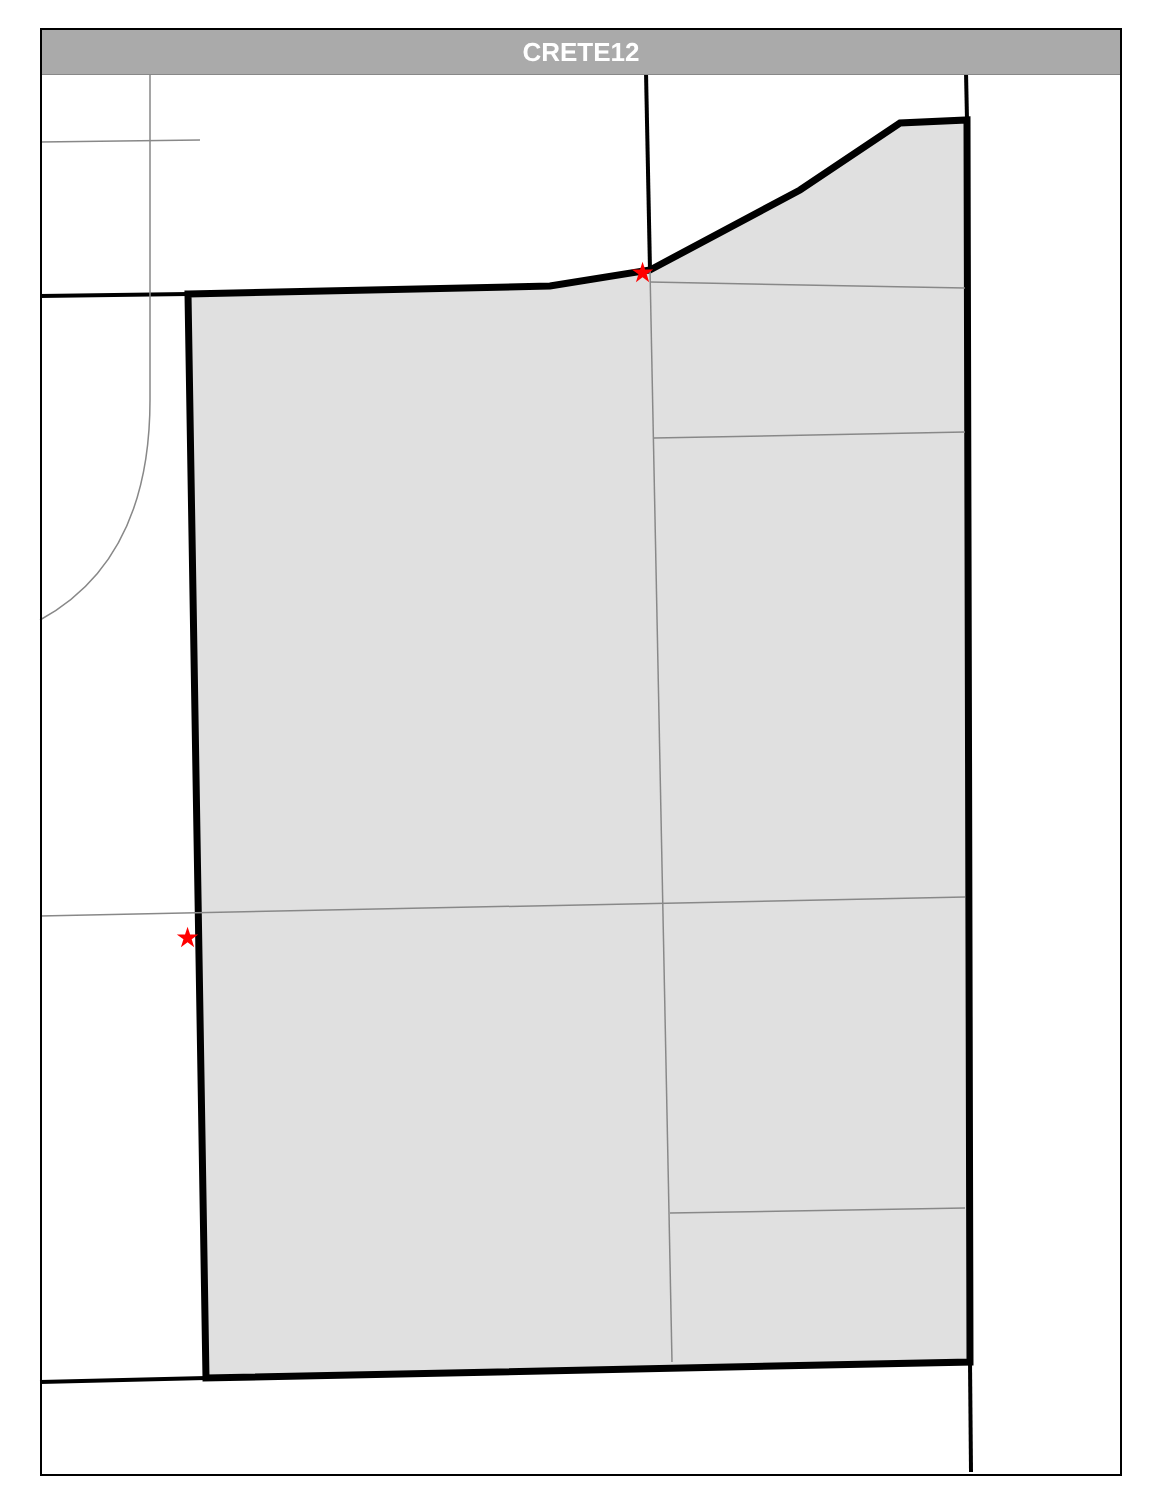★
★
CRETE12
E Burville Rd E Exchange St E Danne Rd E Van Drunen Dr E Rainbow Ln E Vankalker Dr S Rincker Rd S Prairie View Ave S Cambridge Dr S Klemme Rd E Water Tower Dr E Reichert Dr S Sharon Ln S Susan Ln E Carriage Ln S Murray Dr E Bemis Rd E Red Oak Ln E Lakeview Dr E Pine Dr E Goodenow Rd S Stoney Island Ave S State Line Rd E Offner Rd S Yates Ave 113th Ave 121st Ave 103rd Ln Robinson W 101st Ave 97th Pl 97th Ln 98th Ave Sheffield Ave Gettler St E Vera Ln E Gail E Rietveld Dr E Oak St E Maple St E Hickory St E Anne Ln S Michaels St S Volbrecht S Rt 394 N S Rt 394 Sb E Cherry Ln E Hickory Ln E Cedar Ln S Chestnut Ln S Oak Ln